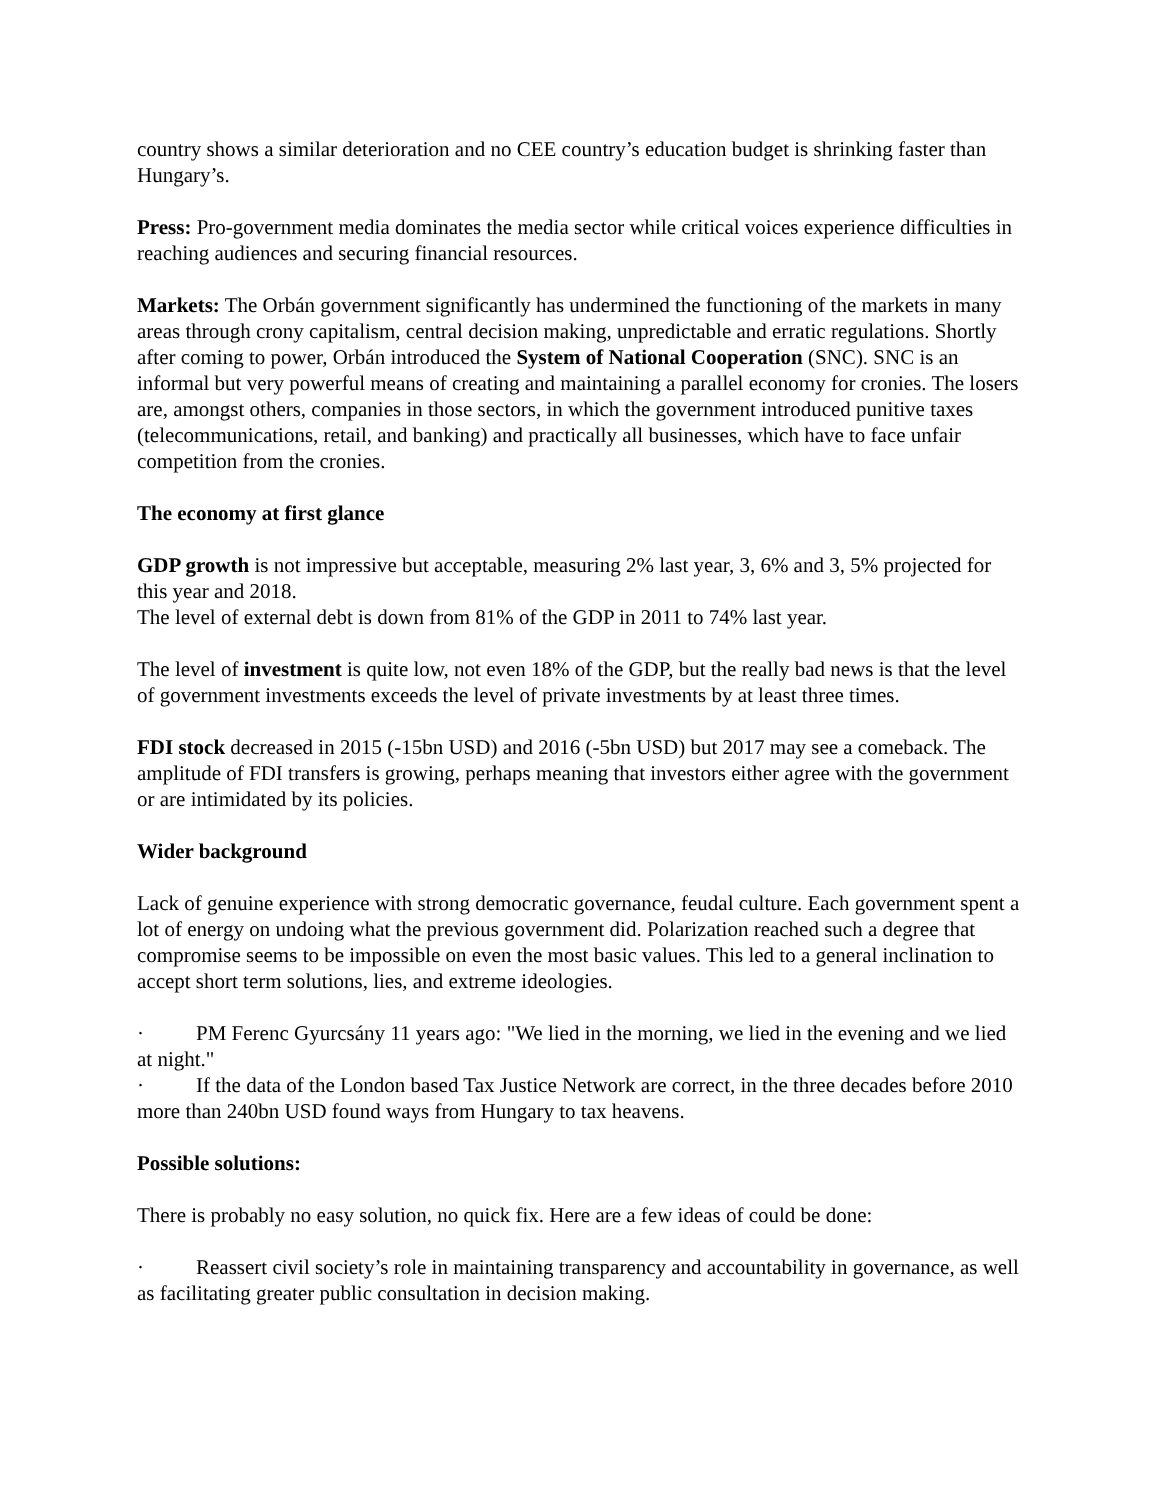country shows a similar deterioration and no CEE country’s education budget is shrinking faster than Hungary’s.
Press: Pro-government media dominates the media sector while critical voices experience difficulties in reaching audiences and securing financial resources.
Markets: The Orbán government significantly has undermined the functioning of the markets in many areas through crony capitalism, central decision making, unpredictable and erratic regulations. Shortly after coming to power, Orbán introduced the System of National Cooperation (SNC). SNC is an informal but very powerful means of creating and maintaining a parallel economy for cronies. The losers are, amongst others, companies in those sectors, in which the government introduced punitive taxes (telecommunications, retail, and banking) and practically all businesses, which have to face unfair competition from the cronies.
The economy at first glance
GDP growth is not impressive but acceptable, measuring 2% last year, 3, 6% and 3, 5% projected for this year and 2018.
The level of external debt is down from 81% of the GDP in 2011 to 74% last year.
The level of investment is quite low, not even 18% of the GDP, but the really bad news is that the level of government investments exceeds the level of private investments by at least three times.
FDI stock decreased in 2015 (-15bn USD) and 2016 (-5bn USD) but 2017 may see a comeback. The amplitude of FDI transfers is growing, perhaps meaning that investors either agree with the government or are intimidated by its policies.
Wider background
Lack of genuine experience with strong democratic governance, feudal culture. Each government spent a lot of energy on undoing what the previous government did. Polarization reached such a degree that compromise seems to be impossible on even the most basic values. This led to a general inclination to accept short term solutions, lies, and extreme ideologies.
· PM Ferenc Gyurcsány 11 years ago: "We lied in the morning, we lied in the evening and we lied at night."
· If the data of the London based Tax Justice Network are correct, in the three decades before 2010 more than 240bn USD found ways from Hungary to tax heavens.
Possible solutions:
There is probably no easy solution, no quick fix. Here are a few ideas of could be done:
· Reassert civil society’s role in maintaining transparency and accountability in governance, as well as facilitating greater public consultation in decision making.